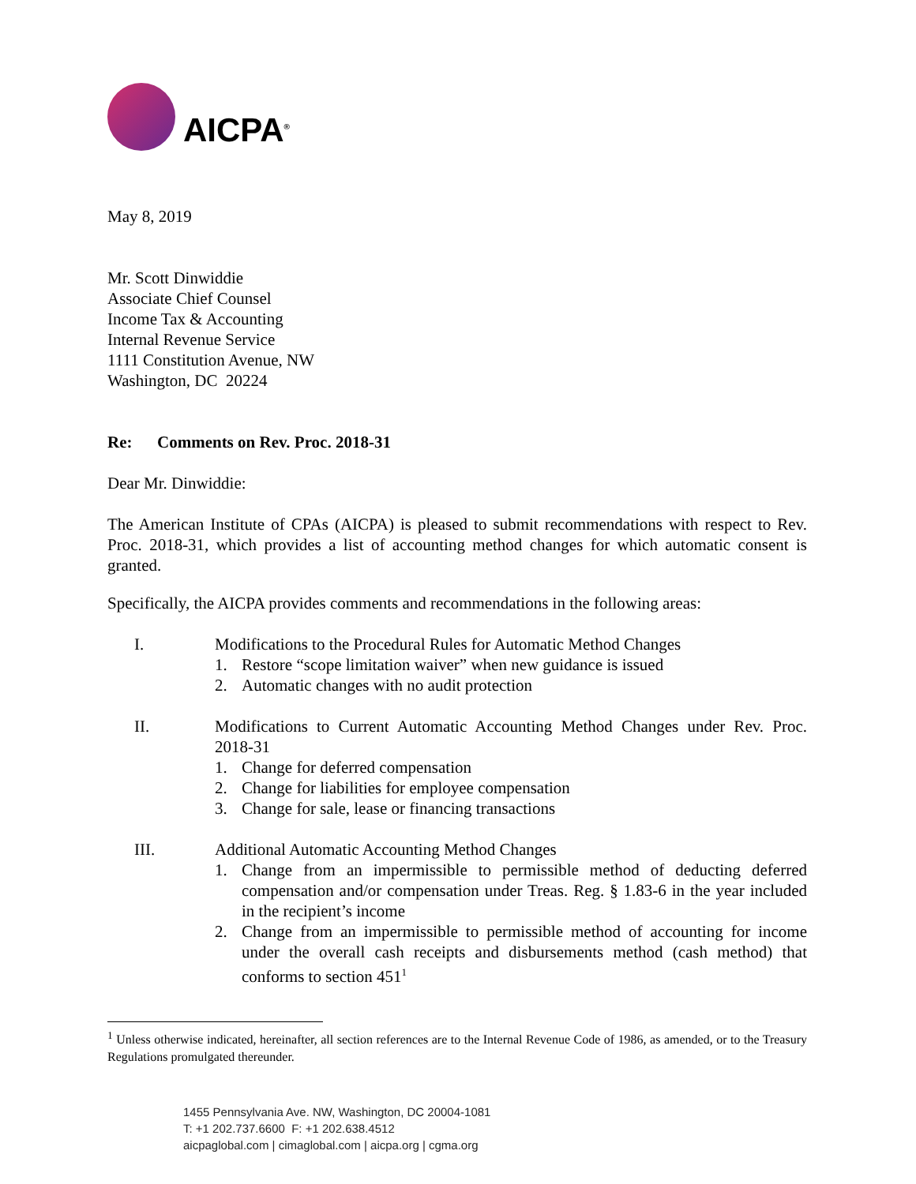AICPA<sup>®</sup>
May 8, 2019
Mr. Scott Dinwiddie
Associate Chief Counsel
Income Tax & Accounting
Internal Revenue Service
1111 Constitution Avenue, NW
Washington, DC 20224
Re: Comments on Rev. Proc. 2018-31
Dear Mr. Dinwiddie:
The American Institute of CPAs (AICPA) is pleased to submit recommendations with respect to Rev. Proc. 2018-31, which provides a list of accounting method changes for which automatic consent is granted.
Specifically, the AICPA provides comments and recommendations in the following areas:
I. Modifications to the Procedural Rules for Automatic Method Changes
1. Restore “scope limitation waiver” when new guidance is issued
2. Automatic changes with no audit protection
II. Modifications to Current Automatic Accounting Method Changes under Rev. Proc. 2018-31
1. Change for deferred compensation
2. Change for liabilities for employee compensation
3. Change for sale, lease or financing transactions
III. Additional Automatic Accounting Method Changes
1. Change from an impermissible to permissible method of deducting deferred compensation and/or compensation under Treas. Reg. § 1.83-6 in the year included in the recipient’s income
2. Change from an impermissible to permissible method of accounting for income under the overall cash receipts and disbursements method (cash method) that conforms to section 451<sup>1</sup>
<sup>1</sup> Unless otherwise indicated, hereinafter, all section references are to the Internal Revenue Code of 1986, as amended, or to the Treasury Regulations promulgated thereunder.
1455 Pennsylvania Ave. NW, Washington, DC 20004-1081
T: +1 202.737.6600 F: +1 202.638.4512
aicpaglobal.com | cimaglobal.com | aicpa.org | cgma.org